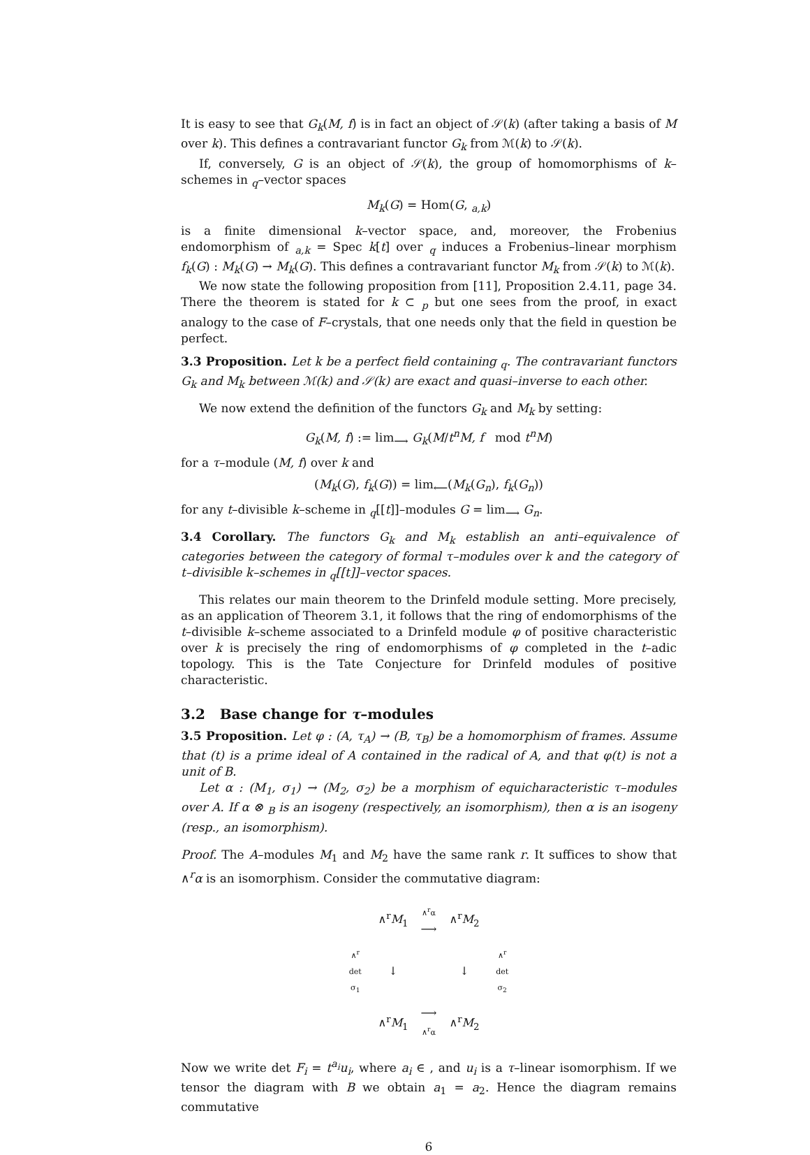It is easy to see that G<sub>k</sub>(M, f) is in fact an object of 𝒮(k) (after taking a basis of M over k). This defines a contravariant functor G<sub>k</sub> from ℳ(k) to 𝒮(k).
If, conversely, G is an object of 𝒮(k), the group of homomorphisms of k–schemes in <sub>q</sub>–vector spaces
M<sub>k</sub>(G) = Hom(G, <sub>a,k</sub>)
is a finite dimensional k–vector space, and, moreover, the Frobenius endomorphism of <sub>a,k</sub> = Spec k[t] over <sub>q</sub> induces a Frobenius–linear morphism f<sub>k</sub>(G) : M<sub>k</sub>(G) → M<sub>k</sub>(G). This defines a contravariant functor M<sub>k</sub> from 𝒮(k) to ℳ(k).
We now state the following proposition from [11], Proposition 2.4.11, page 34. There the theorem is stated for k ⊂ <sub>p</sub> but one sees from the proof, in exact analogy to the case of F–crystals, that one needs only that the field in question be perfect.
3.3 Proposition. Let k be a perfect field containing <sub>q</sub>. The contravariant functors G<sub>k</sub> and M<sub>k</sub> between ℳ(k) and 𝒮(k) are exact and quasi–inverse to each other.
We now extend the definition of the functors G<sub>k</sub> and M<sub>k</sub> by setting:
G<sub>k</sub>(M, f) := lim<sub>⟶</sub> G<sub>k</sub>(M/t<sup>n</sup>M, f mod t<sup>n</sup>M)
for a τ–module (M, f) over k and
(M<sub>k</sub>(G), f<sub>k</sub>(G)) = lim<sub>⟵</sub>(M<sub>k</sub>(G<sub>n</sub>), f<sub>k</sub>(G<sub>n</sub>))
for any t–divisible k–scheme in <sub>q</sub>[[t]]–modules G = lim<sub>⟶</sub> G<sub>n</sub>.
3.4 Corollary. The functors G<sub>k</sub> and M<sub>k</sub> establish an anti–equivalence of categories between the category of formal τ–modules over k and the category of t–divisible k–schemes in <sub>q</sub>[[t]]–vector spaces.
This relates our main theorem to the Drinfeld module setting. More precisely, as an application of Theorem 3.1, it follows that the ring of endomorphisms of the t–divisible k–scheme associated to a Drinfeld module φ of positive characteristic over k is precisely the ring of endomorphisms of φ completed in the t–adic topology. This is the Tate Conjecture for Drinfeld modules of positive characteristic.
3.2 Base change for τ–modules
3.5 Proposition. Let φ : (A, τ<sub>A</sub>) → (B, τ<sub>B</sub>) be a homomorphism of frames. Assume that (t) is a prime ideal of A contained in the radical of A, and that φ(t) is not a unit of B.
Let α : (M<sub>1</sub>, σ<sub>1</sub>) → (M<sub>2</sub>, σ<sub>2</sub>) be a morphism of equicharacteristic τ–modules over A. If α ⊗ <sub>B</sub> is an isogeny (respectively, an isomorphism), then α is an isogeny (resp., an isomorphism).
Proof. The A–modules M<sub>1</sub> and M<sub>2</sub> have the same rank r. It suffices to show that ∧<sup>r</sup>α is an isomorphism. Consider the commutative diagram:
| | ∧<sup>r</sup> M<sub>1</sub> | ∧<sup>r</sup>α ⟶ | ∧<sup>r</sup> M<sub>2</sub> | |
| ∧<sup>r</sup> det σ<sub>1</sub> | ↓ | | ↓ | ∧<sup>r</sup> det σ<sub>2</sub> |
| | ∧<sup>r</sup> M<sub>1</sub> | ⟶ ∧<sup>r</sup>α | ∧<sup>r</sup> M<sub>2</sub> | |
Now we write det F<sub>i</sub> = t<sup>a<sub>i</sub></sup>u<sub>i</sub>, where a<sub>i</sub> ∈ , and u<sub>i</sub> is a τ–linear isomorphism. If we tensor the diagram with B we obtain a<sub>1</sub> = a<sub>2</sub>. Hence the diagram remains commutative
6